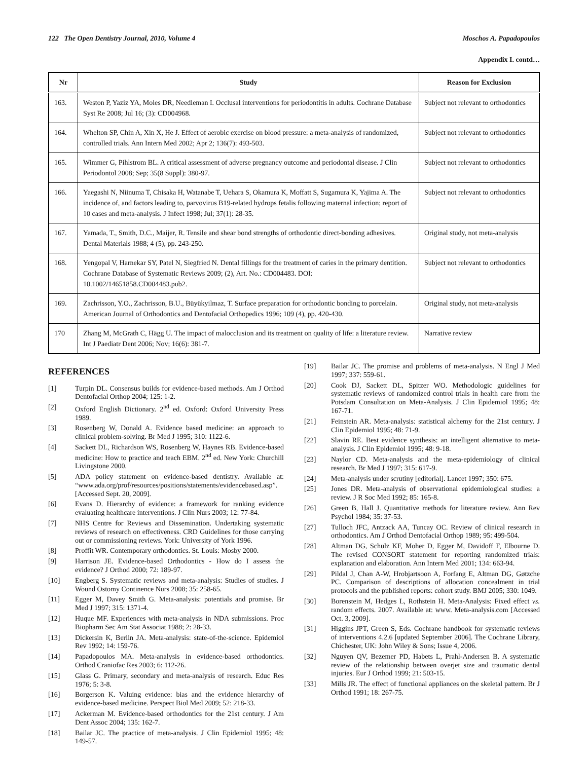122 The Open Dentistry Journal, 2010, Volume 4 Moschos A. Papadopoulos
Appendix I. contd…
| Nr | Study | Reason for Exclusion |
| --- | --- | --- |
| 163. | Weston P, Yaziz YA, Moles DR, Needleman I. Occlusal interventions for periodontitis in adults. Cochrane Database Syst Re 2008; Jul 16; (3): CD004968. | Subject not relevant to orthodontics |
| 164. | Whelton SP, Chin A, Xin X, He J. Effect of aerobic exercise on blood pressure: a meta-analysis of randomized, controlled trials. Ann Intern Med 2002; Apr 2; 136(7): 493-503. | Subject not relevant to orthodontics |
| 165. | Wimmer G, Pihlstrom BL. A critical assessment of adverse pregnancy outcome and periodontal disease. J Clin Periodontol 2008; Sep; 35(8 Suppl): 380-97. | Subject not relevant to orthodontics |
| 166. | Yaegashi N, Niinuma T, Chisaka H, Watanabe T, Uehara S, Okamura K, Moffatt S, Sugamura K, Yajima A. The incidence of, and factors leading to, parvovirus B19-related hydrops fetalis following maternal infection; report of 10 cases and meta-analysis. J Infect 1998; Jul; 37(1): 28-35. | Subject not relevant to orthodontics |
| 167. | Yamada, T., Smith, D.C., Maijer, R. Tensile and shear bond strengths of orthodontic direct-bonding adhesives. Dental Materials 1988; 4 (5), pp. 243-250. | Original study, not meta-analysis |
| 168. | Yengopal V, Harnekar SY, Patel N, Siegfried N. Dental fillings for the treatment of caries in the primary dentition. Cochrane Database of Systematic Reviews 2009; (2), Art. No.: CD004483. DOI: 10.1002/14651858.CD004483.pub2. | Subject not relevant to orthodontics |
| 169. | Zachrisson, Y.O., Zachrisson, B.U., Büyükyilmaz, T. Surface preparation for orthodontic bonding to porcelain. American Journal of Orthodontics and Dentofacial Orthopedics 1996; 109 (4), pp. 420-430. | Original study, not meta-analysis |
| 170 | Zhang M, McGrath C, Hägg U. The impact of malocclusion and its treatment on quality of life: a literature review. Int J Paediatr Dent 2006; Nov; 16(6): 381-7. | Narrative review |
REFERENCES
[1] Turpin DL. Consensus builds for evidence-based methods. Am J Orthod Dentofacial Orthop 2004; 125: 1-2.
[2] Oxford English Dictionary. 2<sup>nd</sup> ed. Oxford: Oxford University Press 1989.
[3] Rosenberg W, Donald A. Evidence based medicine: an approach to clinical problem-solving. Br Med J 1995; 310: 1122-6.
[4] Sackett DL, Richardson WS, Rosenberg W, Haynes RB. Evidence-based medicine: How to practice and teach EBM. 2<sup>nd</sup> ed. New York: Churchill Livingstone 2000.
[5] ADA policy statement on evidence-based dentistry. Available at: “www.ada.org/prof/resources/positions/statements/evidencebased.asp”. [Accessed Sept. 20, 2009].
[6] Evans D. Hierarchy of evidence: a framework for ranking evidence evaluating healthcare interventions. J Clin Nurs 2003; 12: 77-84.
[7] NHS Centre for Reviews and Dissemination. Undertaking systematic reviews of research on effectiveness. CRD Guidelines for those carrying out or commissioning reviews. York: University of York 1996.
[8] Proffit WR. Contemporary orthodontics. St. Louis: Mosby 2000.
[9] Harrison JE. Evidence-based Orthodontics - How do I assess the evidence? J Orthod 2000; 72: 189-97.
[10] Engberg S. Systematic reviews and meta-analysis: Studies of studies. J Wound Ostomy Continence Nurs 2008; 35: 258-65.
[11] Egger M, Davey Smith G. Meta-analysis: potentials and promise. Br Med J 1997; 315: 1371-4.
[12] Huque MF. Experiences with meta-analysis in NDA submissions. Proc Biopharm Sec Am Stat Associat 1988; 2: 28-33.
[13] Dickersin K, Berlin JA. Meta-analysis: state-of-the-science. Epidemiol Rev 1992; 14: 159-76.
[14] Papadopoulos MA. Meta-analysis in evidence-based orthodontics. Orthod Craniofac Res 2003; 6: 112-26.
[15] Glass G. Primary, secondary and meta-analysis of research. Educ Res 1976; 5: 3-8.
[16] Borgerson K. Valuing evidence: bias and the evidence hierarchy of evidence-based medicine. Perspect Biol Med 2009; 52: 218-33.
[17] Ackerman M. Evidence-based orthodontics for the 21st century. J Am Dent Assoc 2004; 135: 162-7.
[18] Bailar JC. The practice of meta-analysis. J Clin Epidemiol 1995; 48: 149-57.
[19] Bailar JC. The promise and problems of meta-analysis. N Engl J Med 1997; 337: 559-61.
[20] Cook DJ, Sackett DL, Spitzer WO. Methodologic guidelines for systematic reviews of randomized control trials in health care from the Potsdam Consultation on Meta-Analysis. J Clin Epidemiol 1995; 48: 167-71.
[21] Feinstein AR. Meta-analysis: statistical alchemy for the 21st century. J Clin Epidemiol 1995; 48: 71-9.
[22] Slavin RE. Best evidence synthesis: an intelligent alternative to meta-analysis. J Clin Epidemiol 1995; 48: 9-18.
[23] Naylor CD. Meta-analysis and the meta-epidemiology of clinical research. Br Med J 1997; 315: 617-9.
[24] Meta-analysis under scrutiny [editorial]. Lancet 1997; 350: 675.
[25] Jones DR. Meta-analysis of observational epidemiological studies: a review. J R Soc Med 1992; 85: 165-8.
[26] Green B, Hall J. Quantitative methods for literature review. Ann Rev Psychol 1984; 35: 37-53.
[27] Tulloch JFC, Antzack AA, Tuncay OC. Review of clinical research in orthodontics. Am J Orthod Dentofacial Orthop 1989; 95: 499-504.
[28] Altman DG, Schulz KF, Moher D, Egger M, Davidoff F, Elbourne D. The revised CONSORT statement for reporting randomized trials: explanation and elaboration. Ann Intern Med 2001; 134: 663-94.
[29] Pildal J, Chan A-W, Hrobjartsoon A, Forfang E, Altman DG, Gøtzche PC. Comparison of descriptions of allocation concealment in trial protocols and the published reports: cohort study. BMJ 2005; 330: 1049.
[30] Borenstein M, Hedges L, Rothstein H. Meta-Analysis: Fixed effect vs. random effects. 2007. Available at: www. Meta-analysis.com [Accessed Oct. 3, 2009].
[31] Higgins JPT, Green S, Eds. Cochrane handbook for systematic reviews of interventions 4.2.6 [updated September 2006]. The Cochrane Library, Chichester, UK: John Wiley & Sons; Issue 4, 2006.
[32] Nguyen QV, Bezemer PD, Habets L, Prahl-Andersen B. A systematic review of the relationship between overjet size and traumatic dental injuries. Eur J Orthod 1999; 21: 503-15.
[33] Mills JR. The effect of functional appliances on the skeletal pattern. Br J Orthod 1991; 18: 267-75.